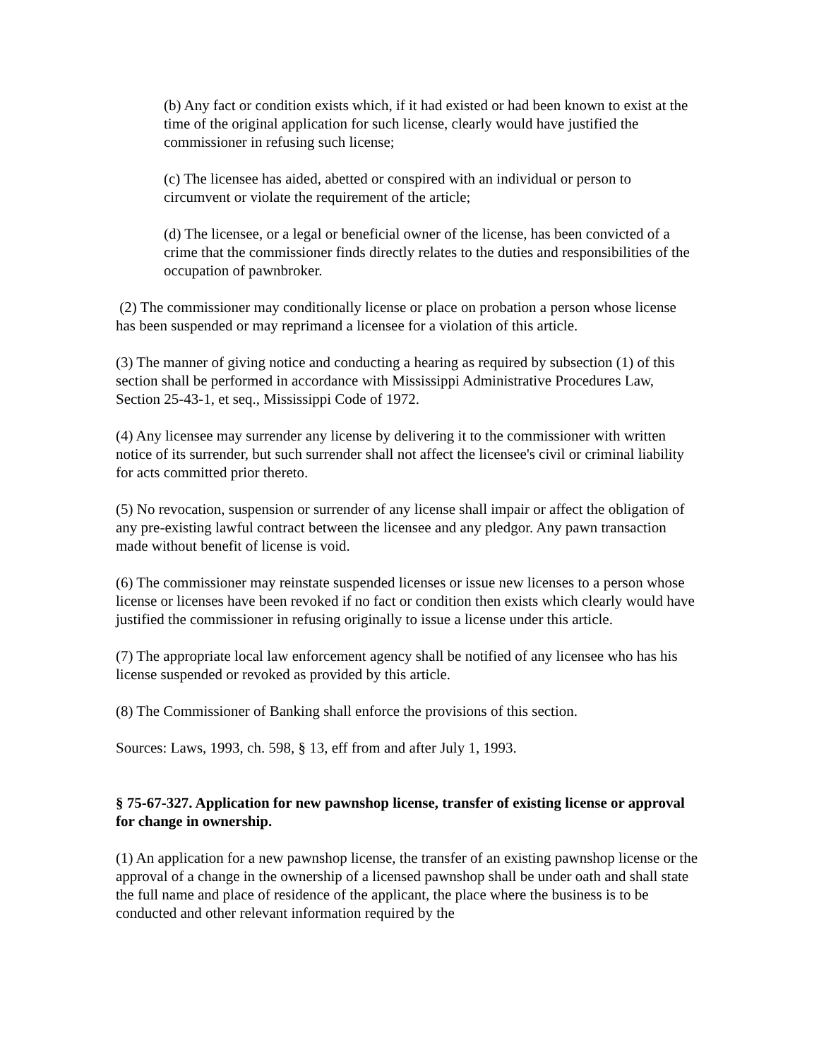(b) Any fact or condition exists which, if it had existed or had been known to exist at the time of the original application for such license, clearly would have justified the commissioner in refusing such license;
(c) The licensee has aided, abetted or conspired with an individual or person to circumvent or violate the requirement of the article;
(d) The licensee, or a legal or beneficial owner of the license, has been convicted of a crime that the commissioner finds directly relates to the duties and responsibilities of the occupation of pawnbroker.
(2) The commissioner may conditionally license or place on probation a person whose license has been suspended or may reprimand a licensee for a violation of this article.
(3) The manner of giving notice and conducting a hearing as required by subsection (1) of this section shall be performed in accordance with Mississippi Administrative Procedures Law, Section 25-43-1, et seq., Mississippi Code of 1972.
(4) Any licensee may surrender any license by delivering it to the commissioner with written notice of its surrender, but such surrender shall not affect the licensee's civil or criminal liability for acts committed prior thereto.
(5) No revocation, suspension or surrender of any license shall impair or affect the obligation of any pre-existing lawful contract between the licensee and any pledgor. Any pawn transaction made without benefit of license is void.
(6) The commissioner may reinstate suspended licenses or issue new licenses to a person whose license or licenses have been revoked if no fact or condition then exists which clearly would have justified the commissioner in refusing originally to issue a license under this article.
(7) The appropriate local law enforcement agency shall be notified of any licensee who has his license suspended or revoked as provided by this article.
(8) The Commissioner of Banking shall enforce the provisions of this section.
Sources: Laws, 1993, ch. 598, § 13, eff from and after July 1, 1993.
§ 75-67-327. Application for new pawnshop license, transfer of existing license or approval for change in ownership.
(1) An application for a new pawnshop license, the transfer of an existing pawnshop license or the approval of a change in the ownership of a licensed pawnshop shall be under oath and shall state the full name and place of residence of the applicant, the place where the business is to be conducted and other relevant information required by the